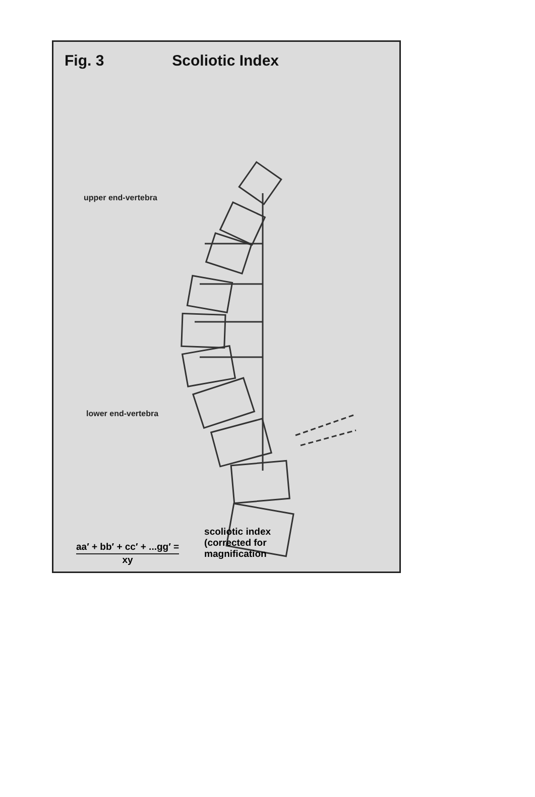Fig. 3 Scoliotic Index
upper end-vertebra
lower end-vertebra
aa′ + bb′ + cc′ + ...gg′ =
xy
scoliotic index
(corrected for
magnification